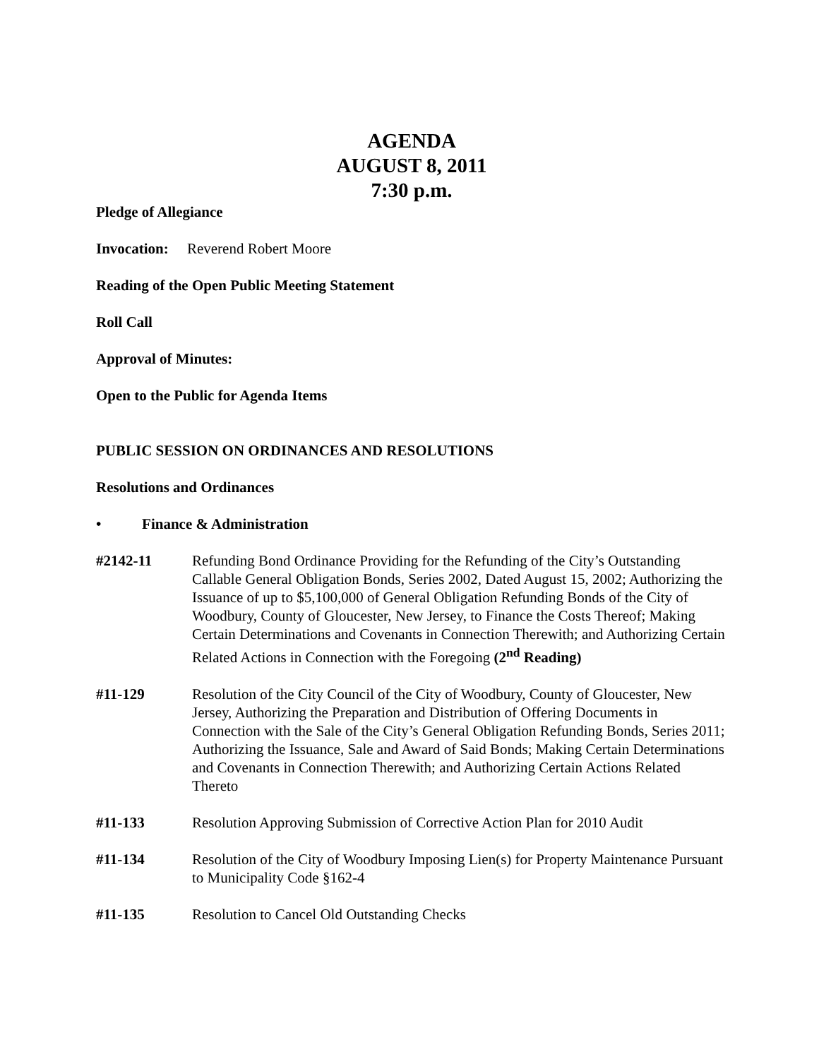AGENDA
AUGUST 8, 2011
7:30 p.m.
Pledge of Allegiance
Invocation: Reverend Robert Moore
Reading of the Open Public Meeting Statement
Roll Call
Approval of Minutes:
Open to the Public for Agenda Items
PUBLIC SESSION ON ORDINANCES AND RESOLUTIONS
Resolutions and Ordinances
• Finance & Administration
#2142-11 Refunding Bond Ordinance Providing for the Refunding of the City’s Outstanding Callable General Obligation Bonds, Series 2002, Dated August 15, 2002; Authorizing the Issuance of up to $5,100,000 of General Obligation Refunding Bonds of the City of Woodbury, County of Gloucester, New Jersey, to Finance the Costs Thereof; Making Certain Determinations and Covenants in Connection Therewith; and Authorizing Certain Related Actions in Connection with the Foregoing (2<sup>nd</sup> Reading)
#11-129 Resolution of the City Council of the City of Woodbury, County of Gloucester, New Jersey, Authorizing the Preparation and Distribution of Offering Documents in Connection with the Sale of the City’s General Obligation Refunding Bonds, Series 2011; Authorizing the Issuance, Sale and Award of Said Bonds; Making Certain Determinations and Covenants in Connection Therewith; and Authorizing Certain Actions Related Thereto
#11-133 Resolution Approving Submission of Corrective Action Plan for 2010 Audit
#11-134 Resolution of the City of Woodbury Imposing Lien(s) for Property Maintenance Pursuant to Municipality Code §162-4
#11-135 Resolution to Cancel Old Outstanding Checks